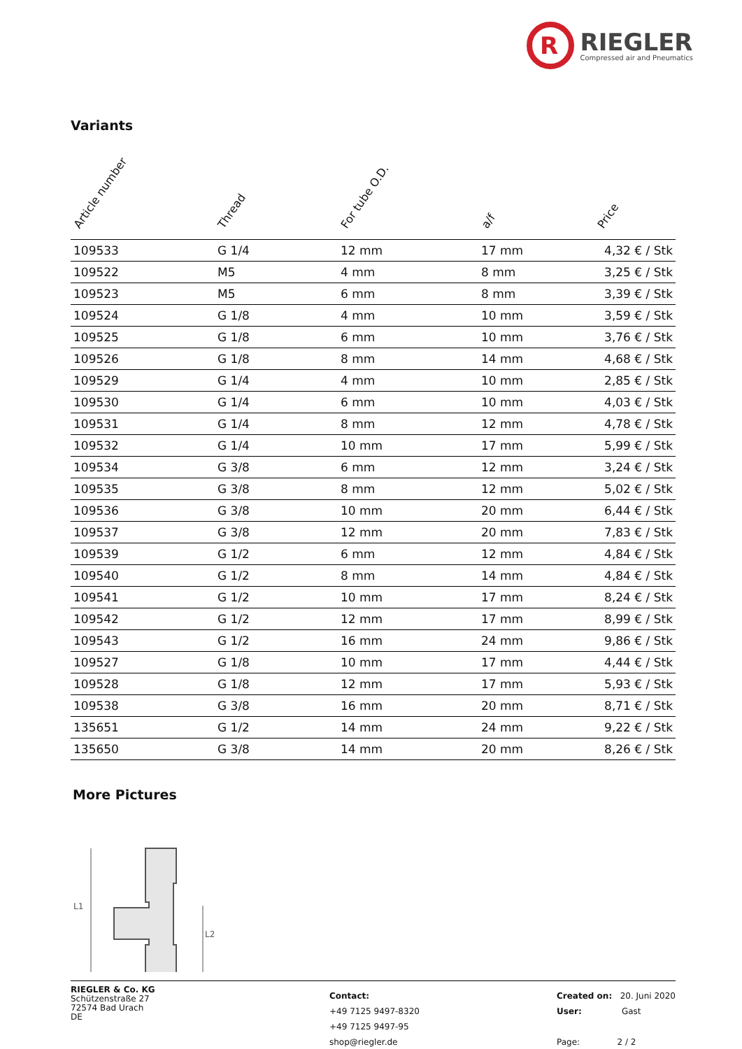R
RIEGLER
Compressed air and Pneumatics
Variants
| Article number | Thread | For tube O.D. | a/f | Price |
| --- | --- | --- | --- | --- |
| 109533 | G 1/4 | 12 mm | 17 mm | 4,32 € / Stk |
| 109522 | M5 | 4 mm | 8 mm | 3,25 € / Stk |
| 109523 | M5 | 6 mm | 8 mm | 3,39 € / Stk |
| 109524 | G 1/8 | 4 mm | 10 mm | 3,59 € / Stk |
| 109525 | G 1/8 | 6 mm | 10 mm | 3,76 € / Stk |
| 109526 | G 1/8 | 8 mm | 14 mm | 4,68 € / Stk |
| 109529 | G 1/4 | 4 mm | 10 mm | 2,85 € / Stk |
| 109530 | G 1/4 | 6 mm | 10 mm | 4,03 € / Stk |
| 109531 | G 1/4 | 8 mm | 12 mm | 4,78 € / Stk |
| 109532 | G 1/4 | 10 mm | 17 mm | 5,99 € / Stk |
| 109534 | G 3/8 | 6 mm | 12 mm | 3,24 € / Stk |
| 109535 | G 3/8 | 8 mm | 12 mm | 5,02 € / Stk |
| 109536 | G 3/8 | 10 mm | 20 mm | 6,44 € / Stk |
| 109537 | G 3/8 | 12 mm | 20 mm | 7,83 € / Stk |
| 109539 | G 1/2 | 6 mm | 12 mm | 4,84 € / Stk |
| 109540 | G 1/2 | 8 mm | 14 mm | 4,84 € / Stk |
| 109541 | G 1/2 | 10 mm | 17 mm | 8,24 € / Stk |
| 109542 | G 1/2 | 12 mm | 17 mm | 8,99 € / Stk |
| 109543 | G 1/2 | 16 mm | 24 mm | 9,86 € / Stk |
| 109527 | G 1/8 | 10 mm | 17 mm | 4,44 € / Stk |
| 109528 | G 1/8 | 12 mm | 17 mm | 5,93 € / Stk |
| 109538 | G 3/8 | 16 mm | 20 mm | 8,71 € / Stk |
| 135651 | G 1/2 | 14 mm | 24 mm | 9,22 € / Stk |
| 135650 | G 3/8 | 14 mm | 20 mm | 8,26 € / Stk |
More Pictures
L1
L2
RIEGLER & Co. KG
Schützenstraße 27
72574 Bad Urach
DE
Contact:
+49 7125 9497-8320
+49 7125 9497-95
shop@riegler.de
Created on: 20. Juni 2020
User: Gast
Page: 2 / 2